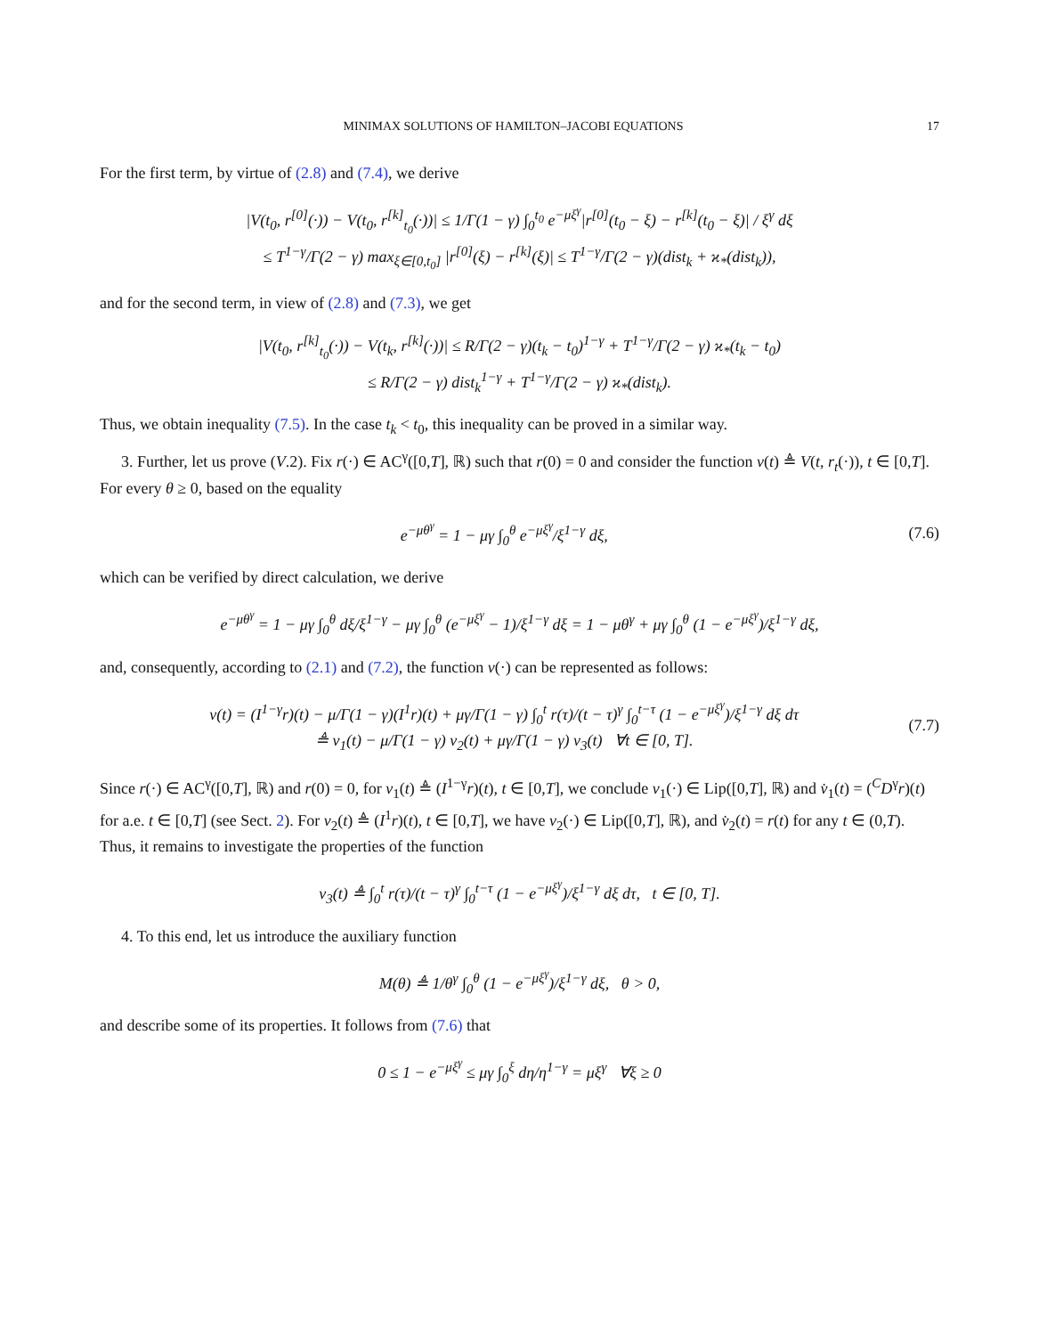MINIMAX SOLUTIONS OF HAMILTON–JACOBI EQUATIONS 17
For the first term, by virtue of (2.8) and (7.4), we derive
|V(t<sub>0</sub>, r<sup>[0]</sup>(·)) − V(t<sub>0</sub>, r<sup>[k]</sup><sub>t<sub>0</sub></sub>(·))| ≤ 1/Γ(1 − γ) ∫<sub>0</sub><sup>t<sub>0</sub></sup> e<sup>−μξ<sup>γ</sup></sup>|r<sup>[0]</sup>(t<sub>0</sub> − ξ) − r<sup>[k]</sup>(t<sub>0</sub> − ξ)| / ξ<sup>γ</sup> dξ
≤ T<sup>1−γ</sup>/Γ(2 − γ) max<sub>ξ∈[0,t<sub>0</sub>]</sub> |r<sup>[0]</sup>(ξ) − r<sup>[k]</sup>(ξ)| ≤ T<sup>1−γ</sup>/Γ(2 − γ)(dist<sub>k</sub> + ϰ<sub>*</sub>(dist<sub>k</sub>)),
and for the second term, in view of (2.8) and (7.3), we get
|V(t<sub>0</sub>, r<sup>[k]</sup><sub>t<sub>0</sub></sub>(·)) − V(t<sub>k</sub>, r<sup>[k]</sup>(·))| ≤ R/Γ(2 − γ)(t<sub>k</sub> − t<sub>0</sub>)<sup>1−γ</sup> + T<sup>1−γ</sup>/Γ(2 − γ) ϰ<sub>*</sub>(t<sub>k</sub> − t<sub>0</sub>)
≤ R/Γ(2 − γ) dist<sub>k</sub><sup>1−γ</sup> + T<sup>1−γ</sup>/Γ(2 − γ) ϰ<sub>*</sub>(dist<sub>k</sub>).
Thus, we obtain inequality (7.5). In the case t<sub>k</sub> < t<sub>0</sub>, this inequality can be proved in a similar way.
3. Further, let us prove (V.2). Fix r(·) ∈ AC<sup>γ</sup>([0,T], ℝ) such that r(0) = 0 and consider the function v(t) ≜ V(t, r<sub>t</sub>(·)), t ∈ [0,T]. For every θ ≥ 0, based on the equality
e<sup>−μθ<sup>γ</sup></sup> = 1 − μγ ∫<sub>0</sub><sup>θ</sup> e<sup>−μξ<sup>γ</sup></sup>/ξ<sup>1−γ</sup> dξ,
(7.6)
which can be verified by direct calculation, we derive
e<sup>−μθ<sup>γ</sup></sup> = 1 − μγ ∫<sub>0</sub><sup>θ</sup> dξ/ξ<sup>1−γ</sup> − μγ ∫<sub>0</sub><sup>θ</sup> (e<sup>−μξ<sup>γ</sup></sup> − 1)/ξ<sup>1−γ</sup> dξ = 1 − μθ<sup>γ</sup> + μγ ∫<sub>0</sub><sup>θ</sup> (1 − e<sup>−μξ<sup>γ</sup></sup>)/ξ<sup>1−γ</sup> dξ,
and, consequently, according to (2.1) and (7.2), the function v(·) can be represented as follows:
v(t) = (I<sup>1−γ</sup>r)(t) − μ/Γ(1 − γ)(I<sup>1</sup>r)(t) + μγ/Γ(1 − γ) ∫<sub>0</sub><sup>t</sup> r(τ)/(t − τ)<sup>γ</sup> ∫<sub>0</sub><sup>t−τ</sup> (1 − e<sup>−μξ<sup>γ</sup></sup>)/ξ<sup>1−γ</sup> dξ dτ
≜ v<sub>1</sub>(t) − μ/Γ(1 − γ) v<sub>2</sub>(t) + μγ/Γ(1 − γ) v<sub>3</sub>(t) ∀t ∈ [0, T].
(7.7)
Since r(·) ∈ AC<sup>γ</sup>([0,T], ℝ) and r(0) = 0, for v<sub>1</sub>(t) ≜ (I<sup>1−γ</sup>r)(t), t ∈ [0,T], we conclude v<sub>1</sub>(·) ∈ Lip([0,T], ℝ) and v̇<sub>1</sub>(t) = (<sup>C</sup>D<sup>γ</sup>r)(t) for a.e. t ∈ [0,T] (see Sect. 2). For v<sub>2</sub>(t) ≜ (I<sup>1</sup>r)(t), t ∈ [0,T], we have v<sub>2</sub>(·) ∈ Lip([0,T], ℝ), and v̇<sub>2</sub>(t) = r(t) for any t ∈ (0,T). Thus, it remains to investigate the properties of the function
v<sub>3</sub>(t) ≜ ∫<sub>0</sub><sup>t</sup> r(τ)/(t − τ)<sup>γ</sup> ∫<sub>0</sub><sup>t−τ</sup> (1 − e<sup>−μξ<sup>γ</sup></sup>)/ξ<sup>1−γ</sup> dξ dτ, t ∈ [0, T].
4. To this end, let us introduce the auxiliary function
M(θ) ≜ 1/θ<sup>γ</sup> ∫<sub>0</sub><sup>θ</sup> (1 − e<sup>−μξ<sup>γ</sup></sup>)/ξ<sup>1−γ</sup> dξ, θ > 0,
and describe some of its properties. It follows from (7.6) that
0 ≤ 1 − e<sup>−μξ<sup>γ</sup></sup> ≤ μγ ∫<sub>0</sub><sup>ξ</sup> dη/η<sup>1−γ</sup> = μξ<sup>γ</sup> ∀ξ ≥ 0